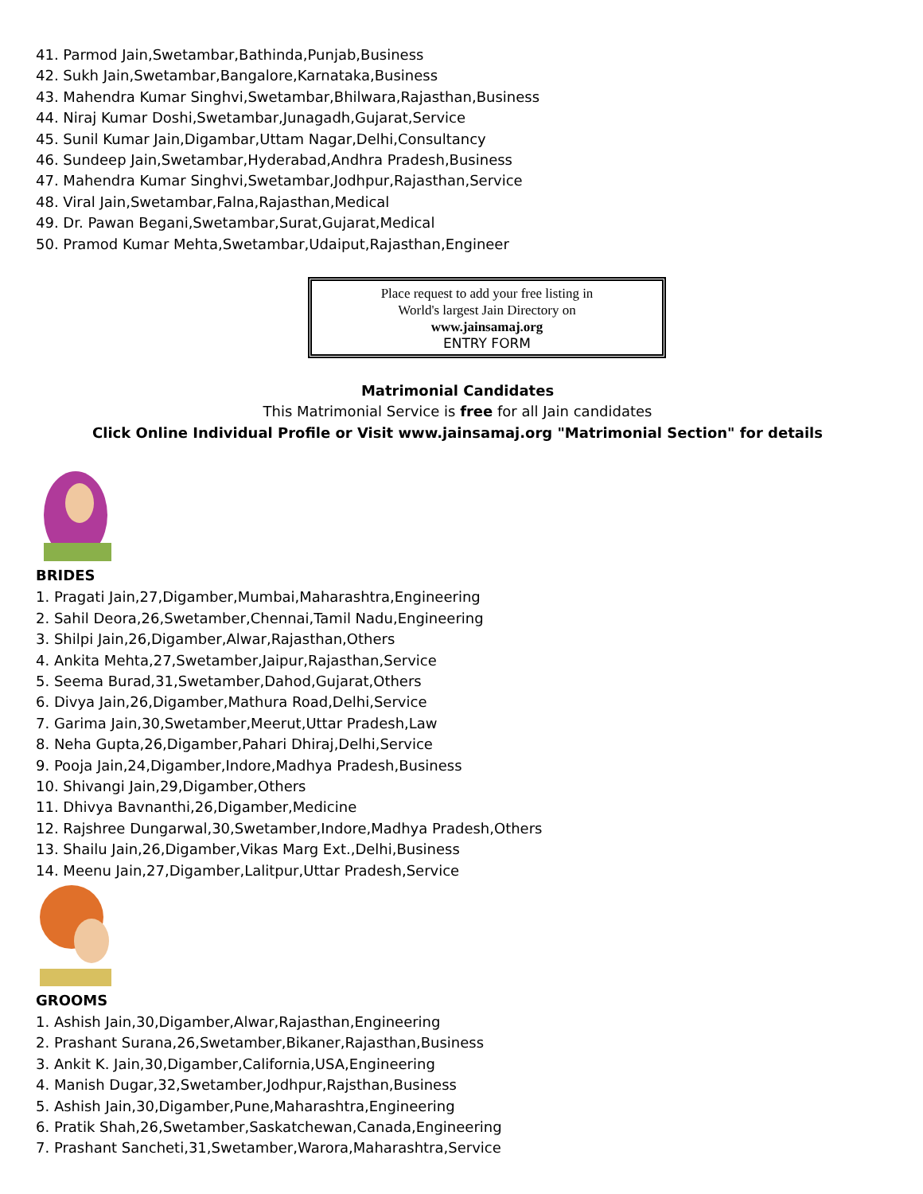41. Parmod Jain,Swetambar,Bathinda,Punjab,Business
42. Sukh Jain,Swetambar,Bangalore,Karnataka,Business
43. Mahendra Kumar Singhvi,Swetambar,Bhilwara,Rajasthan,Business
44. Niraj Kumar Doshi,Swetambar,Junagadh,Gujarat,Service
45. Sunil Kumar Jain,Digambar,Uttam Nagar,Delhi,Consultancy
46. Sundeep Jain,Swetambar,Hyderabad,Andhra Pradesh,Business
47. Mahendra Kumar Singhvi,Swetambar,Jodhpur,Rajasthan,Service
48. Viral Jain,Swetambar,Falna,Rajasthan,Medical
49. Dr. Pawan Begani,Swetambar,Surat,Gujarat,Medical
50. Pramod Kumar Mehta,Swetambar,Udaiput,Rajasthan,Engineer
Place request to add your free listing in
World's largest Jain Directory on
www.jainsamaj.org
ENTRY FORM
Matrimonial Candidates
This Matrimonial Service is free for all Jain candidates
Click Online Individual Profile or Visit www.jainsamaj.org "Matrimonial Section" for details
BRIDES
1. Pragati Jain,27,Digamber,Mumbai,Maharashtra,Engineering
2. Sahil Deora,26,Swetamber,Chennai,Tamil Nadu,Engineering
3. Shilpi Jain,26,Digamber,Alwar,Rajasthan,Others
4. Ankita Mehta,27,Swetamber,Jaipur,Rajasthan,Service
5. Seema Burad,31,Swetamber,Dahod,Gujarat,Others
6. Divya Jain,26,Digamber,Mathura Road,Delhi,Service
7. Garima Jain,30,Swetamber,Meerut,Uttar Pradesh,Law
8. Neha Gupta,26,Digamber,Pahari Dhiraj,Delhi,Service
9. Pooja Jain,24,Digamber,Indore,Madhya Pradesh,Business
10. Shivangi Jain,29,Digamber,Others
11. Dhivya Bavnanthi,26,Digamber,Medicine
12. Rajshree Dungarwal,30,Swetamber,Indore,Madhya Pradesh,Others
13. Shailu Jain,26,Digamber,Vikas Marg Ext.,Delhi,Business
14. Meenu Jain,27,Digamber,Lalitpur,Uttar Pradesh,Service
GROOMS
1. Ashish Jain,30,Digamber,Alwar,Rajasthan,Engineering
2. Prashant Surana,26,Swetamber,Bikaner,Rajasthan,Business
3. Ankit K. Jain,30,Digamber,California,USA,Engineering
4. Manish Dugar,32,Swetamber,Jodhpur,Rajsthan,Business
5. Ashish Jain,30,Digamber,Pune,Maharashtra,Engineering
6. Pratik Shah,26,Swetamber,Saskatchewan,Canada,Engineering
7. Prashant Sancheti,31,Swetamber,Warora,Maharashtra,Service